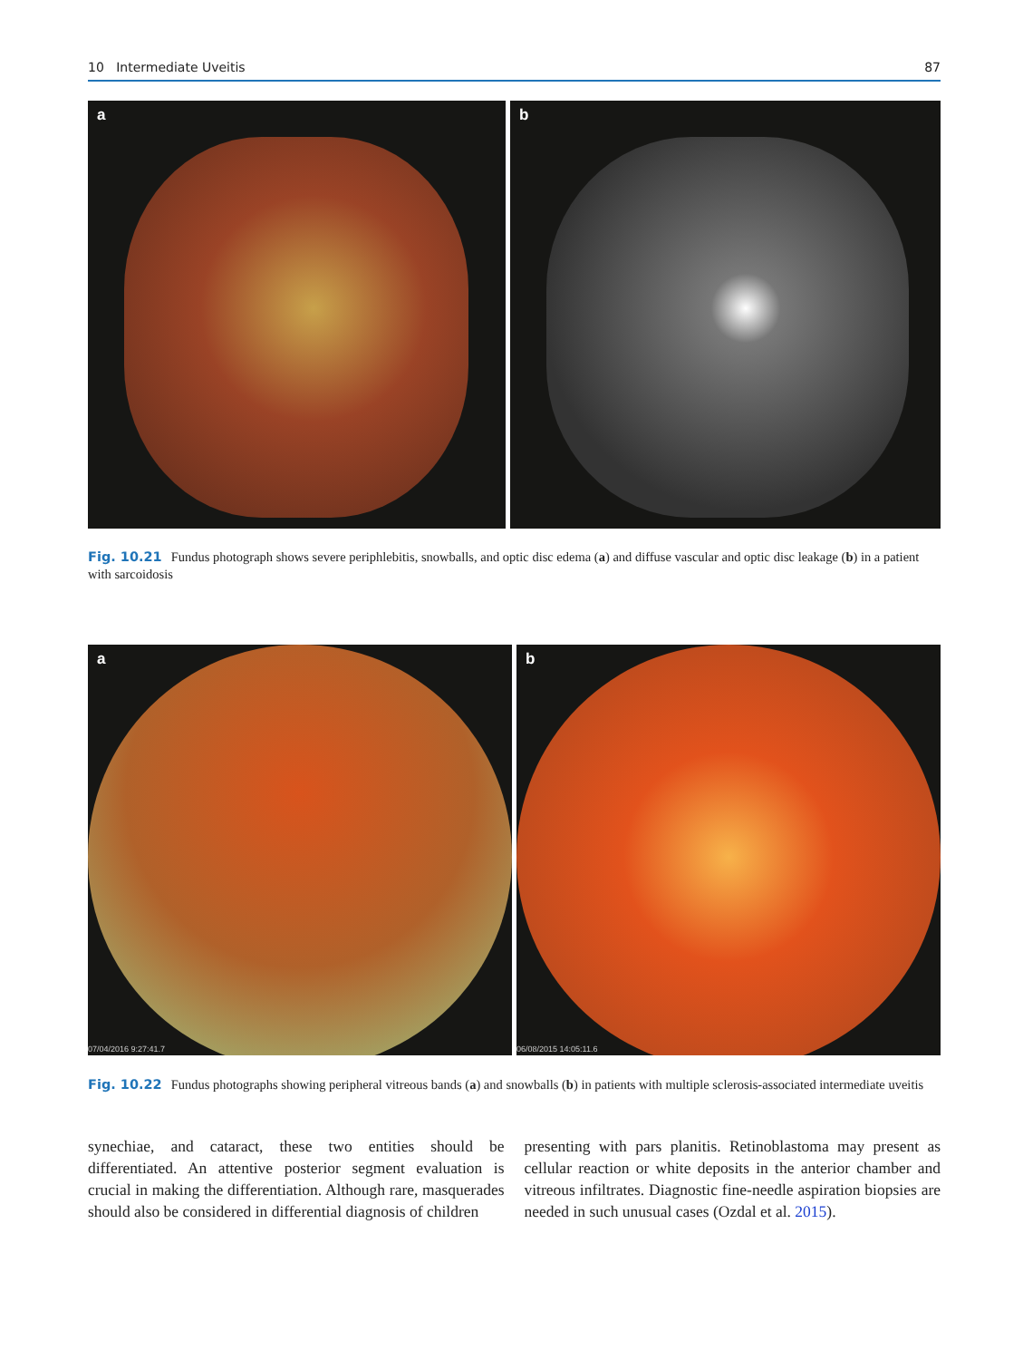10 Intermediate Uveitis 87
a
b
Fig. 10.21 Fundus photograph shows severe periphlebitis, snowballs, and optic disc edema (a) and diffuse vascular and optic disc leakage (b) in a patient with sarcoidosis
a
07/04/2016 9:27:41.7
b
06/08/2015 14:05:11.6
Fig. 10.22 Fundus photographs showing peripheral vitreous bands (a) and snowballs (b) in patients with multiple sclerosis-associated intermediate uveitis
synechiae, and cataract, these two entities should be differentiated. An attentive posterior segment evaluation is crucial in making the differentiation. Although rare, masquerades should also be considered in differential diagnosis of children
presenting with pars planitis. Retinoblastoma may present as cellular reaction or white deposits in the anterior chamber and vitreous infiltrates. Diagnostic fine-needle aspiration biopsies are needed in such unusual cases (Ozdal et al. 2015).